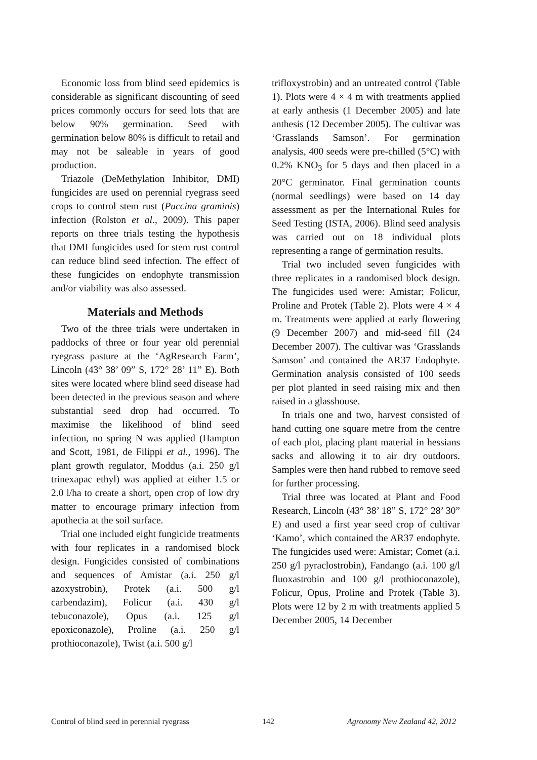Economic loss from blind seed epidemics is considerable as significant discounting of seed prices commonly occurs for seed lots that are below 90% germination. Seed with germination below 80% is difficult to retail and may not be saleable in years of good production.
Triazole (DeMethylation Inhibitor, DMI) fungicides are used on perennial ryegrass seed crops to control stem rust (Puccina graminis) infection (Rolston et al., 2009). This paper reports on three trials testing the hypothesis that DMI fungicides used for stem rust control can reduce blind seed infection. The effect of these fungicides on endophyte transmission and/or viability was also assessed.
Materials and Methods
Two of the three trials were undertaken in paddocks of three or four year old perennial ryegrass pasture at the ‘AgResearch Farm’, Lincoln (43° 38’ 09” S, 172° 28’ 11” E). Both sites were located where blind seed disease had been detected in the previous season and where substantial seed drop had occurred. To maximise the likelihood of blind seed infection, no spring N was applied (Hampton and Scott, 1981, de Filippi et al., 1996). The plant growth regulator, Moddus (a.i. 250 g/l trinexapac ethyl) was applied at either 1.5 or 2.0 l/ha to create a short, open crop of low dry matter to encourage primary infection from apothecia at the soil surface.
Trial one included eight fungicide treatments with four replicates in a randomised block design. Fungicides consisted of combinations and sequences of Amistar (a.i. 250 g/l azoxystrobin), Protek (a.i. 500 g/l carbendazim), Folicur (a.i. 430 g/l tebuconazole), Opus (a.i. 125 g/l epoxiconazole), Proline (a.i. 250 g/l prothioconazole), Twist (a.i. 500 g/l
trifloxystrobin) and an untreated control (Table 1). Plots were 4 × 4 m with treatments applied at early anthesis (1 December 2005) and late anthesis (12 December 2005). The cultivar was ‘Grasslands Samson’. For germination analysis, 400 seeds were pre-chilled (5°C) with 0.2% KNO<sub>3</sub> for 5 days and then placed in a 20°C germinator. Final germination counts (normal seedlings) were based on 14 day assessment as per the International Rules for Seed Testing (ISTA, 2006). Blind seed analysis was carried out on 18 individual plots representing a range of germination results.
Trial two included seven fungicides with three replicates in a randomised block design. The fungicides used were: Amistar; Folicur, Proline and Protek (Table 2). Plots were 4 × 4 m. Treatments were applied at early flowering (9 December 2007) and mid-seed fill (24 December 2007). The cultivar was ‘Grasslands Samson’ and contained the AR37 Endophyte. Germination analysis consisted of 100 seeds per plot planted in seed raising mix and then raised in a glasshouse.
In trials one and two, harvest consisted of hand cutting one square metre from the centre of each plot, placing plant material in hessians sacks and allowing it to air dry outdoors. Samples were then hand rubbed to remove seed for further processing.
Trial three was located at Plant and Food Research, Lincoln (43° 38’ 18” S, 172° 28’ 30” E) and used a first year seed crop of cultivar ‘Kamo’, which contained the AR37 endophyte. The fungicides used were: Amistar; Comet (a.i. 250 g/l pyraclostrobin), Fandango (a.i. 100 g/l fluoxastrobin and 100 g/l prothioconazole), Folicur, Opus, Proline and Protek (Table 3). Plots were 12 by 2 m with treatments applied 5 December 2005, 14 December
Control of blind seed in perennial ryegrass 142 Agronomy New Zealand 42, 2012